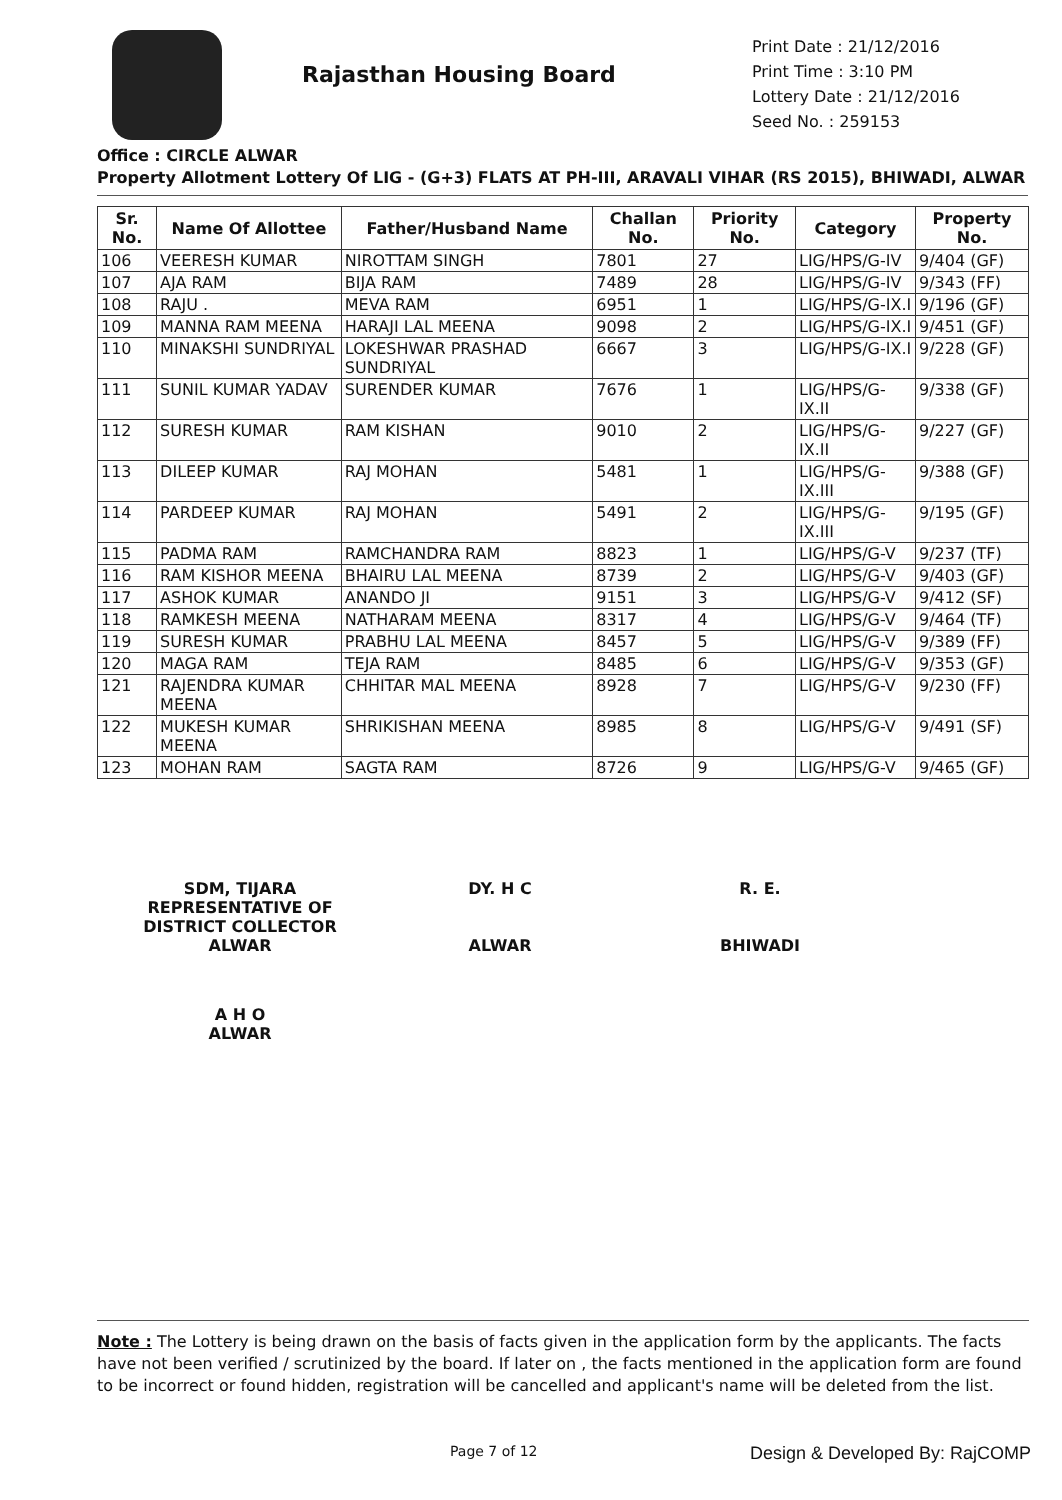Rajasthan Housing Board
Print Date : 21/12/2016
Print Time : 3:10 PM
Lottery Date : 21/12/2016
Seed No. : 259153
Office : CIRCLE ALWAR
Property Allotment Lottery Of LIG - (G+3) FLATS AT PH-III, ARAVALI VIHAR (RS 2015), BHIWADI, ALWAR
| Sr. No. | Name Of Allottee | Father/Husband Name | Challan No. | Priority No. | Category | Property No. |
| --- | --- | --- | --- | --- | --- | --- |
| 106 | VEERESH KUMAR | NIROTTAM SINGH | 7801 | 27 | LIG/HPS/G-IV | 9/404 (GF) |
| 107 | AJA RAM | BIJA RAM | 7489 | 28 | LIG/HPS/G-IV | 9/343 (FF) |
| 108 | RAJU . | MEVA RAM | 6951 | 1 | LIG/HPS/G-IX.I | 9/196 (GF) |
| 109 | MANNA RAM MEENA | HARAJI LAL MEENA | 9098 | 2 | LIG/HPS/G-IX.I | 9/451 (GF) |
| 110 | MINAKSHI SUNDRIYAL | LOKESHWAR PRASHAD SUNDRIYAL | 6667 | 3 | LIG/HPS/G-IX.I | 9/228 (GF) |
| 111 | SUNIL KUMAR YADAV | SURENDER KUMAR | 7676 | 1 | LIG/HPS/G-IX.II | 9/338 (GF) |
| 112 | SURESH KUMAR | RAM KISHAN | 9010 | 2 | LIG/HPS/G-IX.II | 9/227 (GF) |
| 113 | DILEEP KUMAR | RAJ MOHAN | 5481 | 1 | LIG/HPS/G-IX.III | 9/388 (GF) |
| 114 | PARDEEP KUMAR | RAJ MOHAN | 5491 | 2 | LIG/HPS/G-IX.III | 9/195 (GF) |
| 115 | PADMA RAM | RAMCHANDRA RAM | 8823 | 1 | LIG/HPS/G-V | 9/237 (TF) |
| 116 | RAM KISHOR MEENA | BHAIRU LAL MEENA | 8739 | 2 | LIG/HPS/G-V | 9/403 (GF) |
| 117 | ASHOK KUMAR | ANANDO JI | 9151 | 3 | LIG/HPS/G-V | 9/412 (SF) |
| 118 | RAMKESH MEENA | NATHARAM MEENA | 8317 | 4 | LIG/HPS/G-V | 9/464 (TF) |
| 119 | SURESH KUMAR | PRABHU LAL MEENA | 8457 | 5 | LIG/HPS/G-V | 9/389 (FF) |
| 120 | MAGA RAM | TEJA RAM | 8485 | 6 | LIG/HPS/G-V | 9/353 (GF) |
| 121 | RAJENDRA KUMAR MEENA | CHHITAR MAL MEENA | 8928 | 7 | LIG/HPS/G-V | 9/230 (FF) |
| 122 | MUKESH KUMAR MEENA | SHRIKISHAN MEENA | 8985 | 8 | LIG/HPS/G-V | 9/491 (SF) |
| 123 | MOHAN RAM | SAGTA RAM | 8726 | 9 | LIG/HPS/G-V | 9/465 (GF) |
SDM, TIJARA
REPRESENTATIVE OF
DISTRICT COLLECTOR
ALWAR
DY. H C
ALWAR
R. E.
BHIWADI
A H O
ALWAR
Note : The Lottery is being drawn on the basis of facts given in the application form by the applicants. The facts have not been verified / scrutinized by the board. If later on , the facts mentioned in the application form are found to be incorrect or found hidden, registration will be cancelled and applicant's name will be deleted from the list.
Page 7 of 12 Design & Developed By: RajCOMP